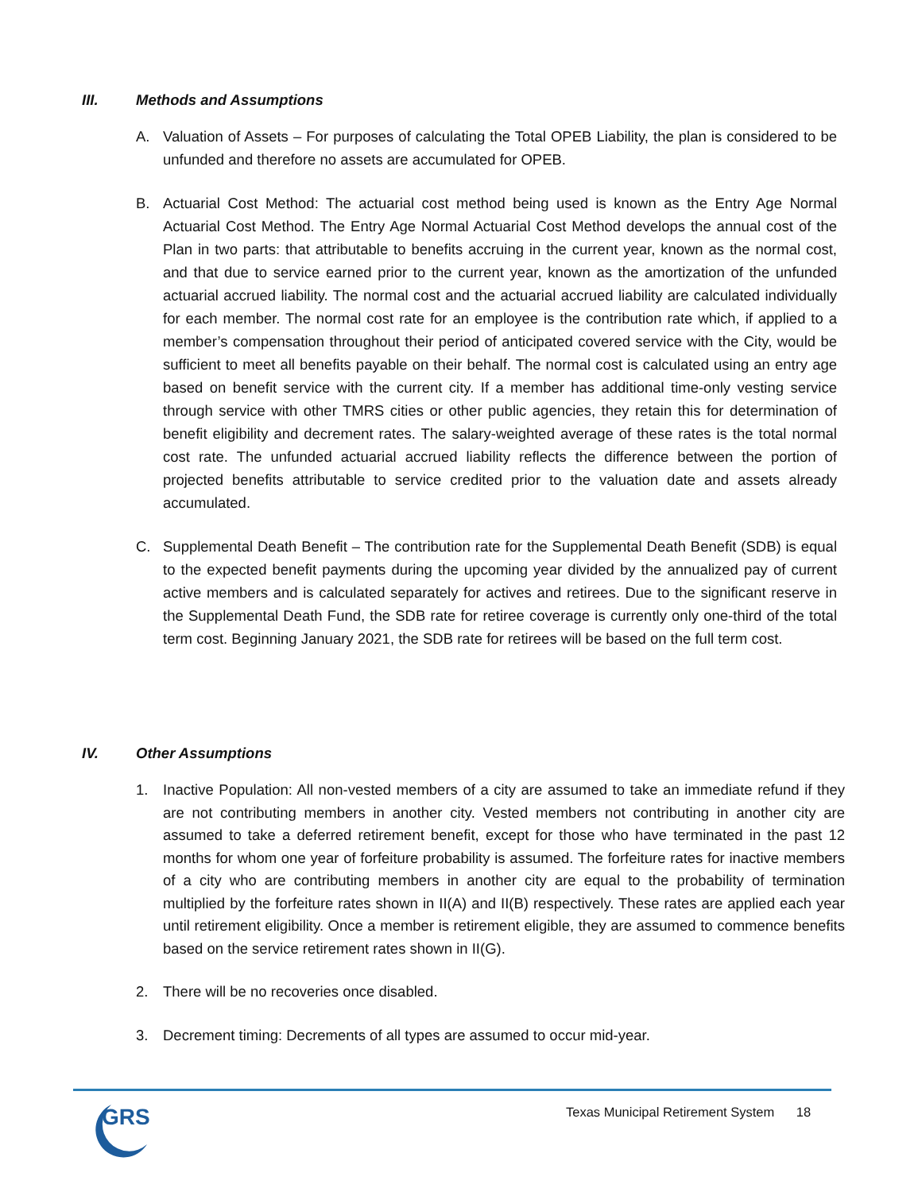III. Methods and Assumptions
A. Valuation of Assets – For purposes of calculating the Total OPEB Liability, the plan is considered to be unfunded and therefore no assets are accumulated for OPEB.
B. Actuarial Cost Method: The actuarial cost method being used is known as the Entry Age Normal Actuarial Cost Method. The Entry Age Normal Actuarial Cost Method develops the annual cost of the Plan in two parts: that attributable to benefits accruing in the current year, known as the normal cost, and that due to service earned prior to the current year, known as the amortization of the unfunded actuarial accrued liability. The normal cost and the actuarial accrued liability are calculated individually for each member. The normal cost rate for an employee is the contribution rate which, if applied to a member’s compensation throughout their period of anticipated covered service with the City, would be sufficient to meet all benefits payable on their behalf. The normal cost is calculated using an entry age based on benefit service with the current city. If a member has additional time-only vesting service through service with other TMRS cities or other public agencies, they retain this for determination of benefit eligibility and decrement rates. The salary-weighted average of these rates is the total normal cost rate. The unfunded actuarial accrued liability reflects the difference between the portion of projected benefits attributable to service credited prior to the valuation date and assets already accumulated.
C. Supplemental Death Benefit – The contribution rate for the Supplemental Death Benefit (SDB) is equal to the expected benefit payments during the upcoming year divided by the annualized pay of current active members and is calculated separately for actives and retirees. Due to the significant reserve in the Supplemental Death Fund, the SDB rate for retiree coverage is currently only one-third of the total term cost. Beginning January 2021, the SDB rate for retirees will be based on the full term cost.
IV. Other Assumptions
1. Inactive Population: All non-vested members of a city are assumed to take an immediate refund if they are not contributing members in another city. Vested members not contributing in another city are assumed to take a deferred retirement benefit, except for those who have terminated in the past 12 months for whom one year of forfeiture probability is assumed. The forfeiture rates for inactive members of a city who are contributing members in another city are equal to the probability of termination multiplied by the forfeiture rates shown in II(A) and II(B) respectively. These rates are applied each year until retirement eligibility. Once a member is retirement eligible, they are assumed to commence benefits based on the service retirement rates shown in II(G).
2. There will be no recoveries once disabled.
3. Decrement timing: Decrements of all types are assumed to occur mid-year.
GRS
Texas Municipal Retirement System 18